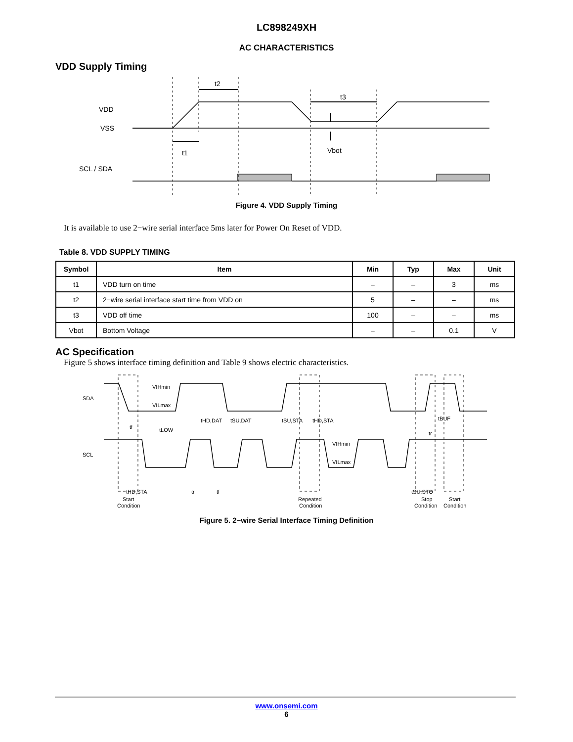LC898249XH
AC CHARACTERISTICS
VDD Supply Timing
VDD
VSS
SCL / SDA
t2
t3
t1
Vbot
Figure 4. VDD Supply Timing
It is available to use 2−wire serial interface 5ms later for Power On Reset of VDD.
Table 8. VDD SUPPLY TIMING
| Symbol | Item | Min | Typ | Max | Unit |
| --- | --- | --- | --- | --- | --- |
| t1 | VDD turn on time | – | – | 3 | ms |
| t2 | 2−wire serial interface start time from VDD on | 5 | – | – | ms |
| t3 | VDD off time | 100 | – | – | ms |
| Vbot | Bottom Voltage | – | – | 0.1 | V |
AC Specification
Figure 5 shows interface timing definition and Table 9 shows electric characteristics.
SDA
SCL
VIHmin
VILmax
tHD,DAT
tSU,DAT
tSU,STA
tHD,STA
tBUF
tf
tLOW
VIHmin
VILmax
tHD,STA
tr
tf
tr
tSU,STO
Start
Condition
Repeated
Condition
Stop
Condition
Start
Condition
Figure 5. 2−wire Serial Interface Timing Definition
www.onsemi.com
6